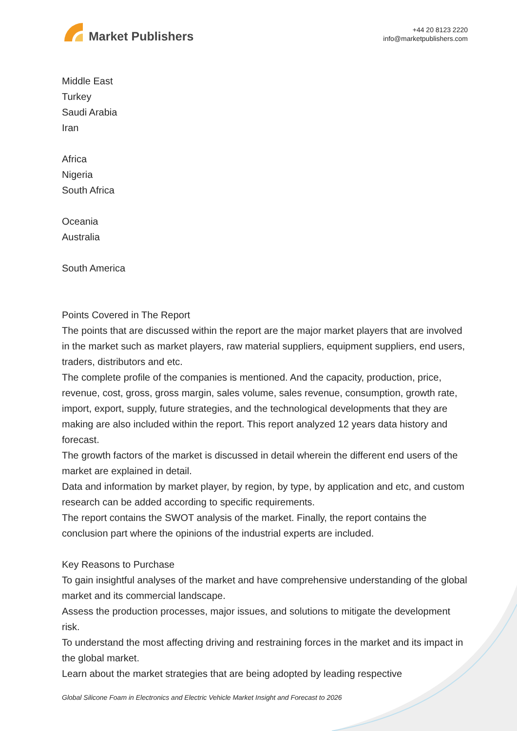Market Publishers
+44 20 8123 2220
info@marketpublishers.com
Middle East
Turkey
Saudi Arabia
Iran
Africa
Nigeria
South Africa
Oceania
Australia
South America
Points Covered in The Report
The points that are discussed within the report are the major market players that are involved in the market such as market players, raw material suppliers, equipment suppliers, end users, traders, distributors and etc.
The complete profile of the companies is mentioned. And the capacity, production, price, revenue, cost, gross, gross margin, sales volume, sales revenue, consumption, growth rate, import, export, supply, future strategies, and the technological developments that they are making are also included within the report. This report analyzed 12 years data history and forecast.
The growth factors of the market is discussed in detail wherein the different end users of the market are explained in detail.
Data and information by market player, by region, by type, by application and etc, and custom research can be added according to specific requirements.
The report contains the SWOT analysis of the market. Finally, the report contains the conclusion part where the opinions of the industrial experts are included.
Key Reasons to Purchase
To gain insightful analyses of the market and have comprehensive understanding of the global market and its commercial landscape.
Assess the production processes, major issues, and solutions to mitigate the development risk.
To understand the most affecting driving and restraining forces in the market and its impact in the global market.
Learn about the market strategies that are being adopted by leading respective
Global Silicone Foam in Electronics and Electric Vehicle Market Insight and Forecast to 2026